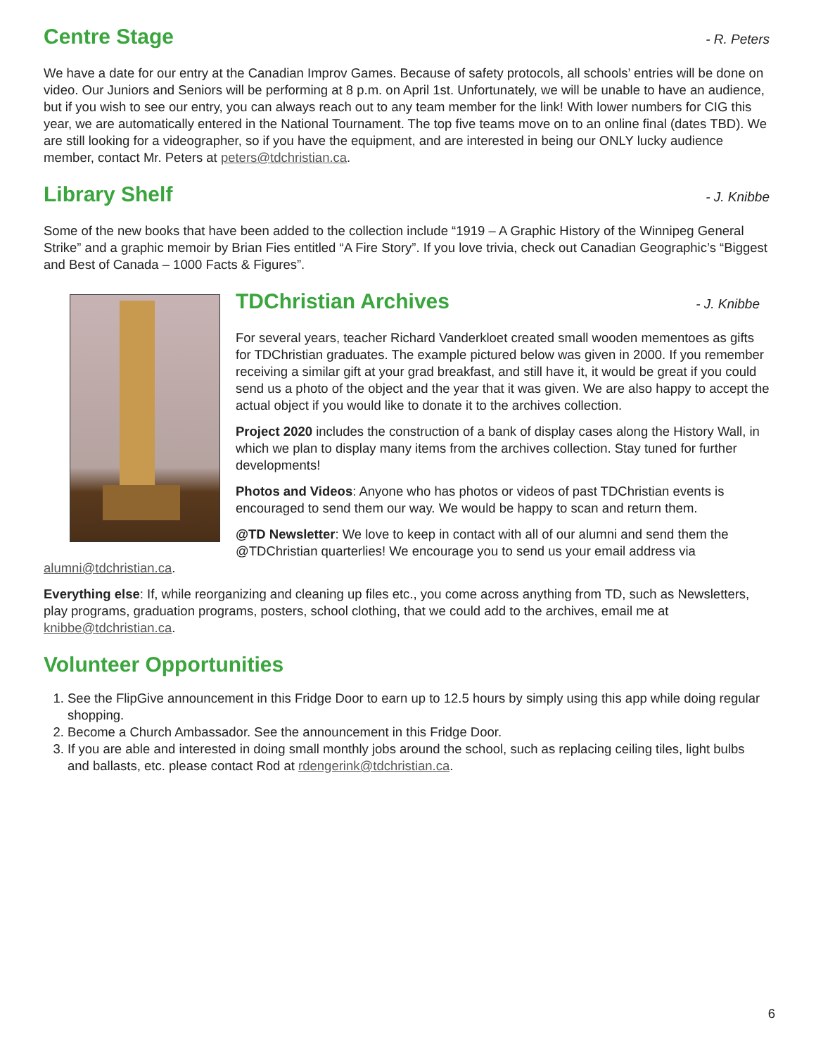Centre Stage - R. Peters
We have a date for our entry at the Canadian Improv Games. Because of safety protocols, all schools’ entries will be done on video. Our Juniors and Seniors will be performing at 8 p.m. on April 1st. Unfortunately, we will be unable to have an audience, but if you wish to see our entry, you can always reach out to any team member for the link! With lower numbers for CIG this year, we are automatically entered in the National Tournament. The top five teams move on to an online final (dates TBD). We are still looking for a videographer, so if you have the equipment, and are interested in being our ONLY lucky audience member, contact Mr. Peters at peters@tdchristian.ca.
Library Shelf - J. Knibbe
Some of the new books that have been added to the collection include “1919 – A Graphic History of the Winnipeg General Strike” and a graphic memoir by Brian Fies entitled “A Fire Story”. If you love trivia, check out Canadian Geographic’s “Biggest and Best of Canada – 1000 Facts & Figures”.
TDChristian Archives - J. Knibbe
For several years, teacher Richard Vanderkloet created small wooden mementoes as gifts for TDChristian graduates. The example pictured below was given in 2000. If you remember receiving a similar gift at your grad breakfast, and still have it, it would be great if you could send us a photo of the object and the year that it was given. We are also happy to accept the actual object if you would like to donate it to the archives collection.
Project 2020 includes the construction of a bank of display cases along the History Wall, in which we plan to display many items from the archives collection. Stay tuned for further developments!
Photos and Videos: Anyone who has photos or videos of past TDChristian events is encouraged to send them our way. We would be happy to scan and return them.
@TD Newsletter: We love to keep in contact with all of our alumni and send them the @TDChristian quarterlies! We encourage you to send us your email address via alumni@tdchristian.ca.
Everything else: If, while reorganizing and cleaning up files etc., you come across anything from TD, such as Newsletters, play programs, graduation programs, posters, school clothing, that we could add to the archives, email me at knibbe@tdchristian.ca.
Volunteer Opportunities
1. See the FlipGive announcement in this Fridge Door to earn up to 12.5 hours by simply using this app while doing regular shopping.
2. Become a Church Ambassador. See the announcement in this Fridge Door.
3. If you are able and interested in doing small monthly jobs around the school, such as replacing ceiling tiles, light bulbs and ballasts, etc. please contact Rod at rdengerink@tdchristian.ca.
6